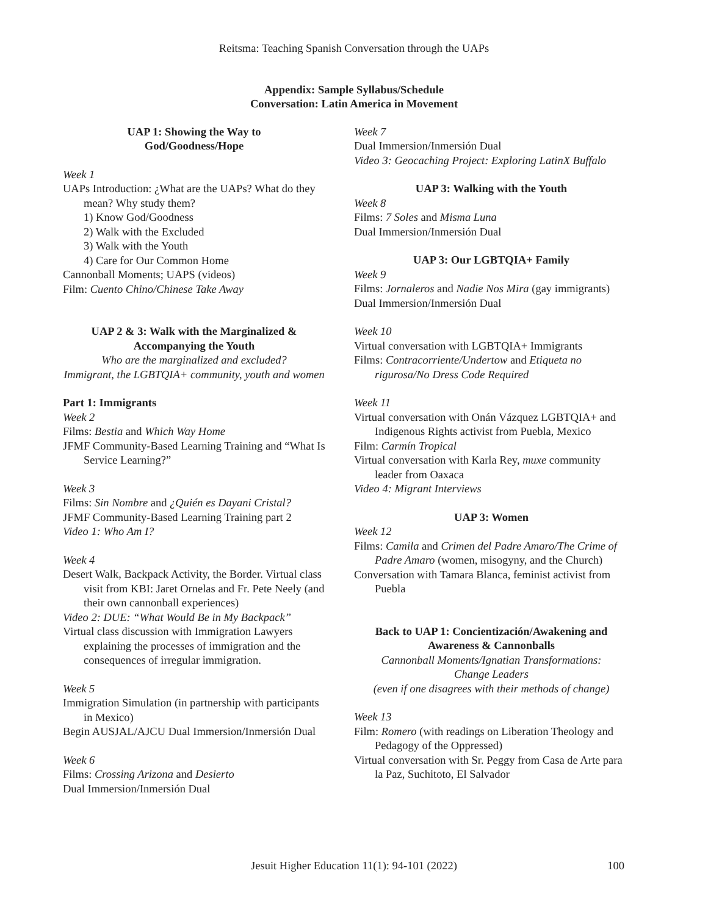Reitsma: Teaching Spanish Conversation through the UAPs
Appendix: Sample Syllabus/Schedule
Conversation: Latin America in Movement
UAP 1: Showing the Way to
God/Goodness/Hope
Week 1
UAPs Introduction: ¿What are the UAPs? What do they mean? Why study them?
1) Know God/Goodness
2) Walk with the Excluded
3) Walk with the Youth
4) Care for Our Common Home
Cannonball Moments; UAPS (videos)
Film: Cuento Chino/Chinese Take Away
UAP 2 & 3: Walk with the Marginalized &
Accompanying the Youth
Who are the marginalized and excluded?
Immigrant, the LGBTQIA+ community, youth and women
Part 1: Immigrants
Week 2
Films: Bestia and Which Way Home
JFMF Community-Based Learning Training and “What Is Service Learning?”
Week 3
Films: Sin Nombre and ¿Quién es Dayani Cristal?
JFMF Community-Based Learning Training part 2
Video 1: Who Am I?
Week 4
Desert Walk, Backpack Activity, the Border. Virtual class visit from KBI: Jaret Ornelas and Fr. Pete Neely (and their own cannonball experiences)
Video 2: DUE: “What Would Be in My Backpack”
Virtual class discussion with Immigration Lawyers explaining the processes of immigration and the consequences of irregular immigration.
Week 5
Immigration Simulation (in partnership with participants in Mexico)
Begin AUSJAL/AJCU Dual Immersion/Inmersión Dual
Week 6
Films: Crossing Arizona and Desierto
Dual Immersion/Inmersión Dual
Week 7
Dual Immersion/Inmersión Dual
Video 3: Geocaching Project: Exploring LatinX Buffalo
UAP 3: Walking with the Youth
Week 8
Films: 7 Soles and Misma Luna
Dual Immersion/Inmersión Dual
UAP 3: Our LGBTQIA+ Family
Week 9
Films: Jornaleros and Nadie Nos Mira (gay immigrants)
Dual Immersion/Inmersión Dual
Week 10
Virtual conversation with LGBTQIA+ Immigrants
Films: Contracorriente/Undertow and Etiqueta no rigurosa/No Dress Code Required
Week 11
Virtual conversation with Onán Vázquez LGBTQIA+ and Indigenous Rights activist from Puebla, Mexico
Film: Carmín Tropical
Virtual conversation with Karla Rey, muxe community leader from Oaxaca
Video 4: Migrant Interviews
UAP 3: Women
Week 12
Films: Camila and Crimen del Padre Amaro/The Crime of Padre Amaro (women, misogyny, and the Church)
Conversation with Tamara Blanca, feminist activist from Puebla
Back to UAP 1: Concientización/Awakening and
Awareness & Cannonballs
Cannonball Moments/Ignatian Transformations:
Change Leaders
(even if one disagrees with their methods of change)
Week 13
Film: Romero (with readings on Liberation Theology and Pedagogy of the Oppressed)
Virtual conversation with Sr. Peggy from Casa de Arte para la Paz, Suchitoto, El Salvador
Jesuit Higher Education 11(1): 94-101 (2022)
100